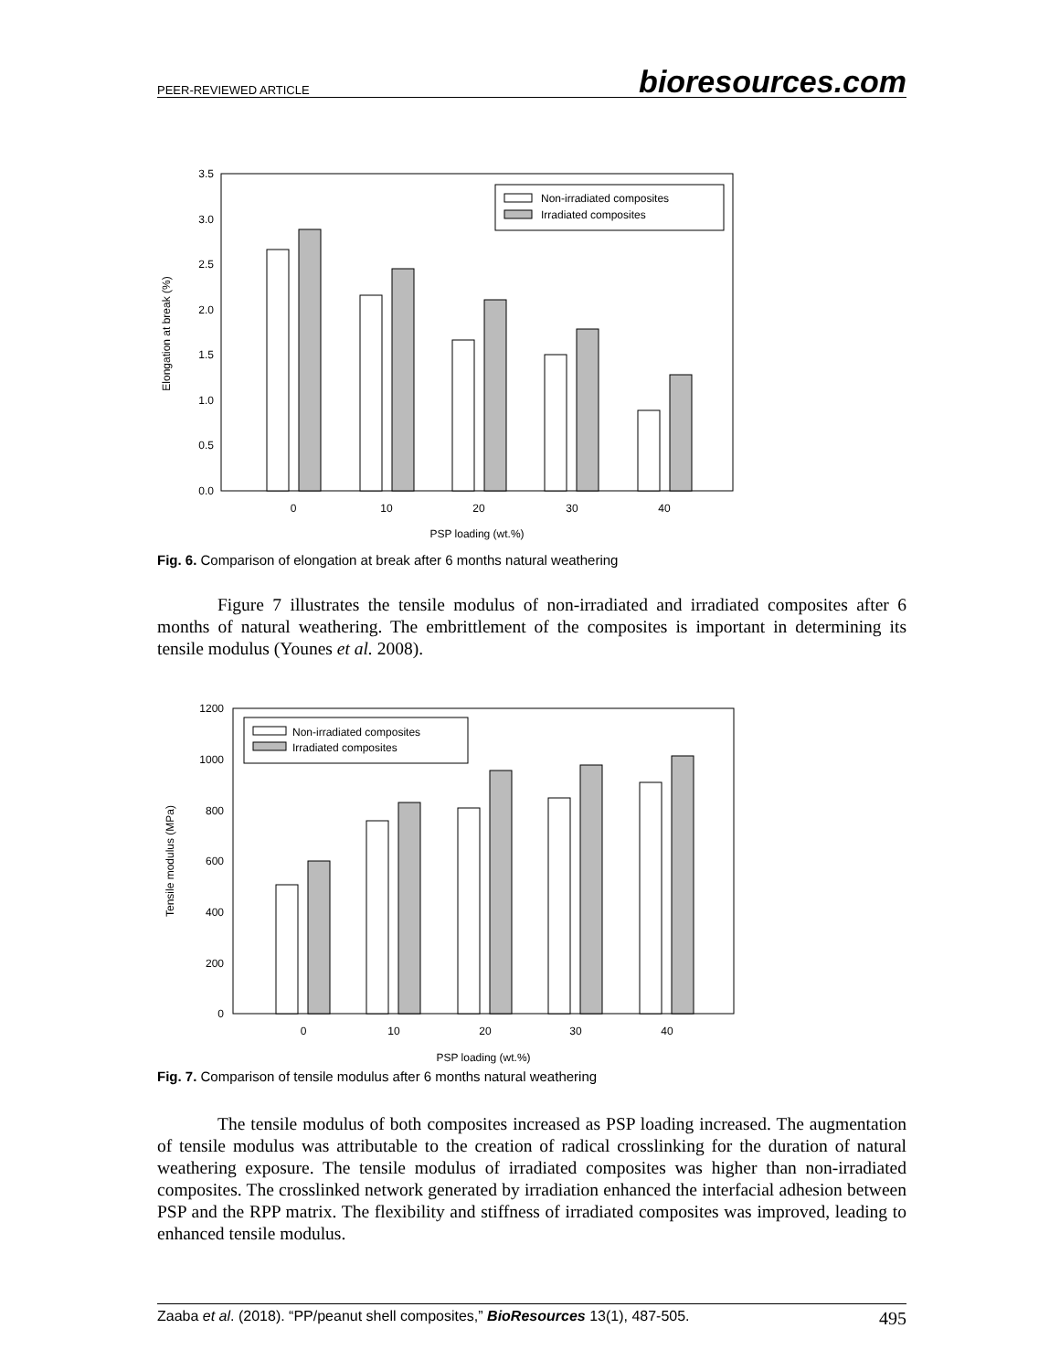PEER-REVIEWED ARTICLE bioresources.com
3.5
3.0
2.5
2.0
1.5
1.0
0.5
0.0
Elongation at break (%)
Non-irradiated composites
Irradiated composites
0
10
20
30
40
PSP loading (wt.%)
Fig. 6. Comparison of elongation at break after 6 months natural weathering
Figure 7 illustrates the tensile modulus of non-irradiated and irradiated composites after 6 months of natural weathering. The embrittlement of the composites is important in determining its tensile modulus (Younes et al. 2008).
1200
1000
800
600
400
200
0
Tensile modulus (MPa)
Non-irradiated composites
Irradiated composites
0
10
20
30
40
PSP loading (wt.%)
Fig. 7. Comparison of tensile modulus after 6 months natural weathering
The tensile modulus of both composites increased as PSP loading increased. The augmentation of tensile modulus was attributable to the creation of radical crosslinking for the duration of natural weathering exposure. The tensile modulus of irradiated composites was higher than non-irradiated composites. The crosslinked network generated by irradiation enhanced the interfacial adhesion between PSP and the RPP matrix. The flexibility and stiffness of irradiated composites was improved, leading to enhanced tensile modulus.
Zaaba et al. (2018). “PP/peanut shell composites,” BioResources 13(1), 487-505. 495